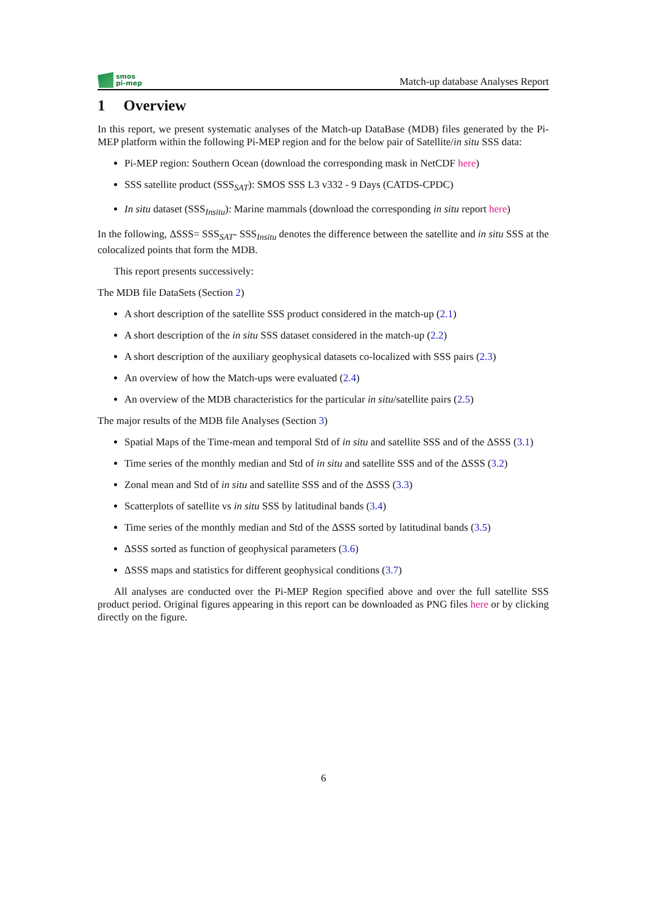smos
pi-mep
Match-up database Analyses Report
1 Overview
In this report, we present systematic analyses of the Match-up DataBase (MDB) files generated by the Pi-MEP platform within the following Pi-MEP region and for the below pair of Satellite/in situ SSS data:
Pi-MEP region: Southern Ocean (download the corresponding mask in NetCDF here)
SSS satellite product (SSS<sub>SAT</sub>): SMOS SSS L3 v332 - 9 Days (CATDS-CPDC)
In situ dataset (SSS<sub>Insitu</sub>): Marine mammals (download the corresponding in situ report here)
In the following, ΔSSS= SSS<sub>SAT</sub>- SSS<sub>Insitu</sub> denotes the difference between the satellite and in situ SSS at the colocalized points that form the MDB.
This report presents successively:
The MDB file DataSets (Section 2)
A short description of the satellite SSS product considered in the match-up (2.1)
A short description of the in situ SSS dataset considered in the match-up (2.2)
A short description of the auxiliary geophysical datasets co-localized with SSS pairs (2.3)
An overview of how the Match-ups were evaluated (2.4)
An overview of the MDB characteristics for the particular in situ/satellite pairs (2.5)
The major results of the MDB file Analyses (Section 3)
Spatial Maps of the Time-mean and temporal Std of in situ and satellite SSS and of the ΔSSS (3.1)
Time series of the monthly median and Std of in situ and satellite SSS and of the ΔSSS (3.2)
Zonal mean and Std of in situ and satellite SSS and of the ΔSSS (3.3)
Scatterplots of satellite vs in situ SSS by latitudinal bands (3.4)
Time series of the monthly median and Std of the ΔSSS sorted by latitudinal bands (3.5)
ΔSSS sorted as function of geophysical parameters (3.6)
ΔSSS maps and statistics for different geophysical conditions (3.7)
All analyses are conducted over the Pi-MEP Region specified above and over the full satellite SSS product period. Original figures appearing in this report can be downloaded as PNG files here or by clicking directly on the figure.
6